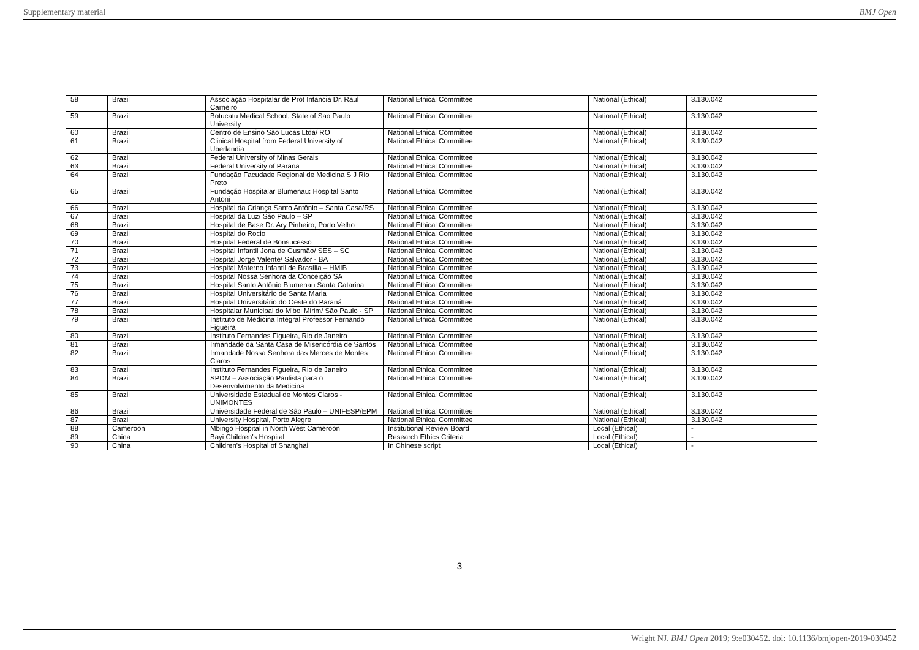Supplementary material BMJ Open
| 58 | Brazil | Associação Hospitalar de Prot Infancia Dr. Raul Carneiro | National Ethical Committee | National (Ethical) | 3.130.042 |
| 59 | Brazil | Botucatu Medical School, State of Sao Paulo University | National Ethical Committee | National (Ethical) | 3.130.042 |
| 60 | Brazil | Centro de Ensino São Lucas Ltda/ RO | National Ethical Committee | National (Ethical) | 3.130.042 |
| 61 | Brazil | Clinical Hospital from Federal University of Uberlandia | National Ethical Committee | National (Ethical) | 3.130.042 |
| 62 | Brazil | Federal University of Minas Gerais | National Ethical Committee | National (Ethical) | 3.130.042 |
| 63 | Brazil | Federal University of Parana | National Ethical Committee | National (Ethical) | 3.130.042 |
| 64 | Brazil | Fundação Facudade Regional de Medicina S J Rio Preto | National Ethical Committee | National (Ethical) | 3.130.042 |
| 65 | Brazil | Fundação Hospitalar Blumenau: Hospital Santo Antoni | National Ethical Committee | National (Ethical) | 3.130.042 |
| 66 | Brazil | Hospital da Criança Santo Antônio – Santa Casa/RS | National Ethical Committee | National (Ethical) | 3.130.042 |
| 67 | Brazil | Hospital da Luz/ São Paulo – SP | National Ethical Committee | National (Ethical) | 3.130.042 |
| 68 | Brazil | Hospital de Base Dr. Ary Pinheiro, Porto Velho | National Ethical Committee | National (Ethical) | 3.130.042 |
| 69 | Brazil | Hospital do Rocio | National Ethical Committee | National (Ethical) | 3.130.042 |
| 70 | Brazil | Hospital Federal de Bonsucesso | National Ethical Committee | National (Ethical) | 3.130.042 |
| 71 | Brazil | Hospital Infantil Jona de Gusmão/ SES – SC | National Ethical Committee | National (Ethical) | 3.130.042 |
| 72 | Brazil | Hospital Jorge Valente/ Salvador - BA | National Ethical Committee | National (Ethical) | 3.130.042 |
| 73 | Brazil | Hospital Materno Infantil de Brasília – HMIB | National Ethical Committee | National (Ethical) | 3.130.042 |
| 74 | Brazil | Hospital Nossa Senhora da Conceição SA | National Ethical Committee | National (Ethical) | 3.130.042 |
| 75 | Brazil | Hospital Santo Antônio Blumenau Santa Catarina | National Ethical Committee | National (Ethical) | 3.130.042 |
| 76 | Brazil | Hospital Universitário de Santa Maria | National Ethical Committee | National (Ethical) | 3.130.042 |
| 77 | Brazil | Hospital Universitário do Oeste do Paraná | National Ethical Committee | National (Ethical) | 3.130.042 |
| 78 | Brazil | Hospitalar Municipal do M'boi Mirim/ São Paulo - SP | National Ethical Committee | National (Ethical) | 3.130.042 |
| 79 | Brazil | Instituto de Medicina Integral Professor Fernando Figueira | National Ethical Committee | National (Ethical) | 3.130.042 |
| 80 | Brazil | Instituto Fernandes Figueira, Rio de Janeiro | National Ethical Committee | National (Ethical) | 3.130.042 |
| 81 | Brazil | Irmandade da Santa Casa de Misericórdia de Santos | National Ethical Committee | National (Ethical) | 3.130.042 |
| 82 | Brazil | Irmandade Nossa Senhora das Merces de Montes Claros | National Ethical Committee | National (Ethical) | 3.130.042 |
| 83 | Brazil | Instituto Fernandes Figueira, Rio de Janeiro | National Ethical Committee | National (Ethical) | 3.130.042 |
| 84 | Brazil | SPDM – Associação Paulista para o Desenvolvimento da Medicina | National Ethical Committee | National (Ethical) | 3.130.042 |
| 85 | Brazil | Universidade Estadual de Montes Claros - UNIMONTES | National Ethical Committee | National (Ethical) | 3.130.042 |
| 86 | Brazil | Universidade Federal de São Paulo – UNIFESP/EPM | National Ethical Committee | National (Ethical) | 3.130.042 |
| 87 | Brazil | University Hospital, Porto Alegre | National Ethical Committee | National (Ethical) | 3.130.042 |
| 88 | Cameroon | Mbingo Hospital in North West Cameroon | Institutional Review Board | Local (Ethical) | - |
| 89 | China | Bayi Children's Hospital | Research Ethics Criteria | Local (Ethical) | - |
| 90 | China | Children's Hospital of Shanghai | In Chinese script | Local (Ethical) | - |
3
Wright NJ. BMJ Open 2019; 9:e030452. doi: 10.1136/bmjopen-2019-030452